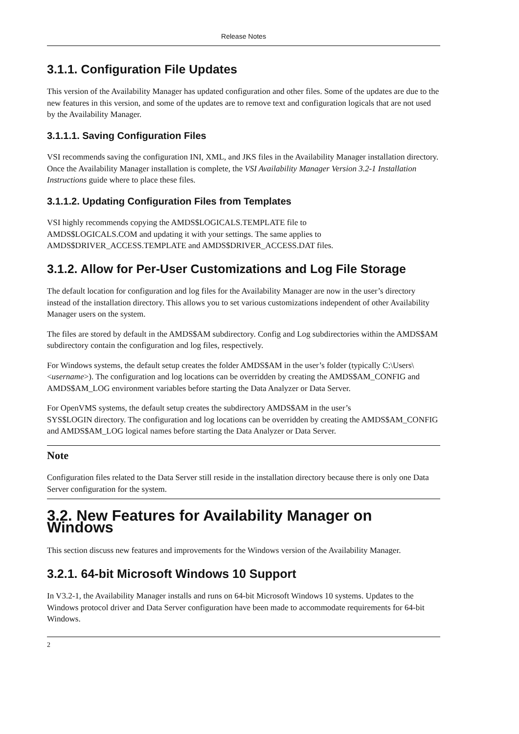Release Notes
3.1.1. Configuration File Updates
This version of the Availability Manager has updated configuration and other files. Some of the updates are due to the new features in this version, and some of the updates are to remove text and configuration logicals that are not used by the Availability Manager.
3.1.1.1. Saving Configuration Files
VSI recommends saving the configuration INI, XML, and JKS files in the Availability Manager installation directory. Once the Availability Manager installation is complete, the VSI Availability Manager Version 3.2-1 Installation Instructions guide where to place these files.
3.1.1.2. Updating Configuration Files from Templates
VSI highly recommends copying the AMDS$LOGICALS.TEMPLATE file to
AMDS$LOGICALS.COM and updating it with your settings. The same applies to
AMDS$DRIVER_ACCESS.TEMPLATE and AMDS$DRIVER_ACCESS.DAT files.
3.1.2. Allow for Per-User Customizations and Log File Storage
The default location for configuration and log files for the Availability Manager are now in the user’s directory instead of the installation directory. This allows you to set various customizations independent of other Availability Manager users on the system.
The files are stored by default in the AMDS$AM subdirectory. Config and Log subdirectories within the AMDS$AM subdirectory contain the configuration and log files, respectively.
For Windows systems, the default setup creates the folder AMDS$AM in the user’s folder (typically C:\Users\<username>). The configuration and log locations can be overridden by creating the AMDS$AM_CONFIG and AMDS$AM_LOG environment variables before starting the Data Analyzer or Data Server.
For OpenVMS systems, the default setup creates the subdirectory AMDS$AM in the user’s
SYS$LOGIN directory. The configuration and log locations can be overridden by creating the AMDS$AM_CONFIG and AMDS$AM_LOG logical names before starting the Data Analyzer or Data Server.
Note
Configuration files related to the Data Server still reside in the installation directory because there is only one Data Server configuration for the system.
3.2. New Features for Availability Manager on Windows
This section discuss new features and improvements for the Windows version of the Availability Manager.
3.2.1. 64-bit Microsoft Windows 10 Support
In V3.2-1, the Availability Manager installs and runs on 64-bit Microsoft Windows 10 systems. Updates to the Windows protocol driver and Data Server configuration have been made to accommodate requirements for 64-bit Windows.
2